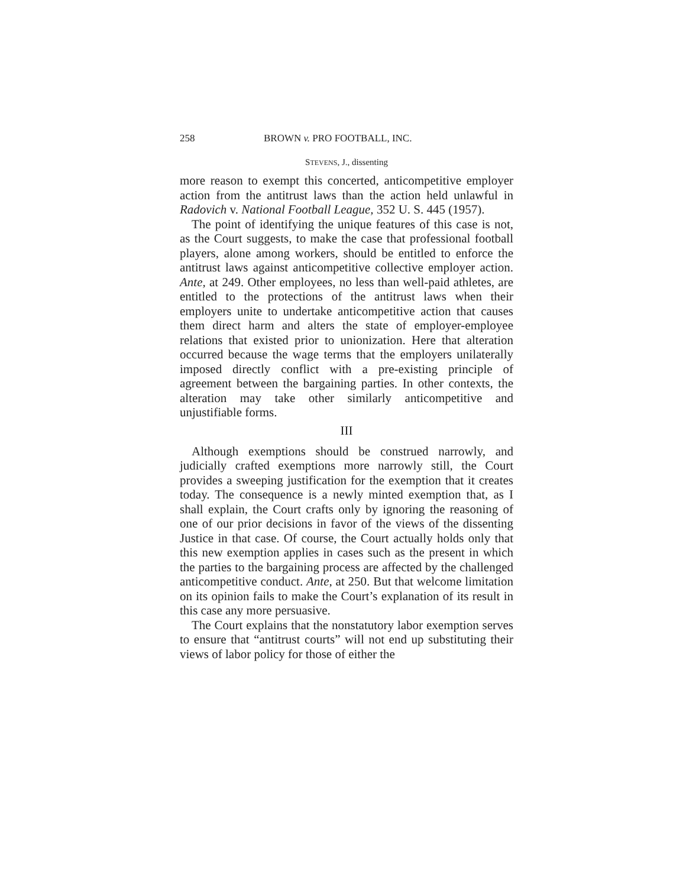258 BROWN v. PRO FOOTBALL, INC.
STEVENS, J., dissenting
more reason to exempt this concerted, anticompetitive employer action from the antitrust laws than the action held unlawful in Radovich v. National Football League, 352 U. S. 445 (1957).
The point of identifying the unique features of this case is not, as the Court suggests, to make the case that professional football players, alone among workers, should be entitled to enforce the antitrust laws against anticompetitive collective employer action. Ante, at 249. Other employees, no less than well-paid athletes, are entitled to the protections of the antitrust laws when their employers unite to undertake anticompetitive action that causes them direct harm and alters the state of employer-employee relations that existed prior to unionization. Here that alteration occurred because the wage terms that the employers unilaterally imposed directly conflict with a pre-existing principle of agreement between the bargaining parties. In other contexts, the alteration may take other similarly anticompetitive and unjustifiable forms.
III
Although exemptions should be construed narrowly, and judicially crafted exemptions more narrowly still, the Court provides a sweeping justification for the exemption that it creates today. The consequence is a newly minted exemption that, as I shall explain, the Court crafts only by ignoring the reasoning of one of our prior decisions in favor of the views of the dissenting Justice in that case. Of course, the Court actually holds only that this new exemption applies in cases such as the present in which the parties to the bargaining process are affected by the challenged anticompetitive conduct. Ante, at 250. But that welcome limitation on its opinion fails to make the Court’s explanation of its result in this case any more persuasive.
The Court explains that the nonstatutory labor exemption serves to ensure that “antitrust courts” will not end up substituting their views of labor policy for those of either the